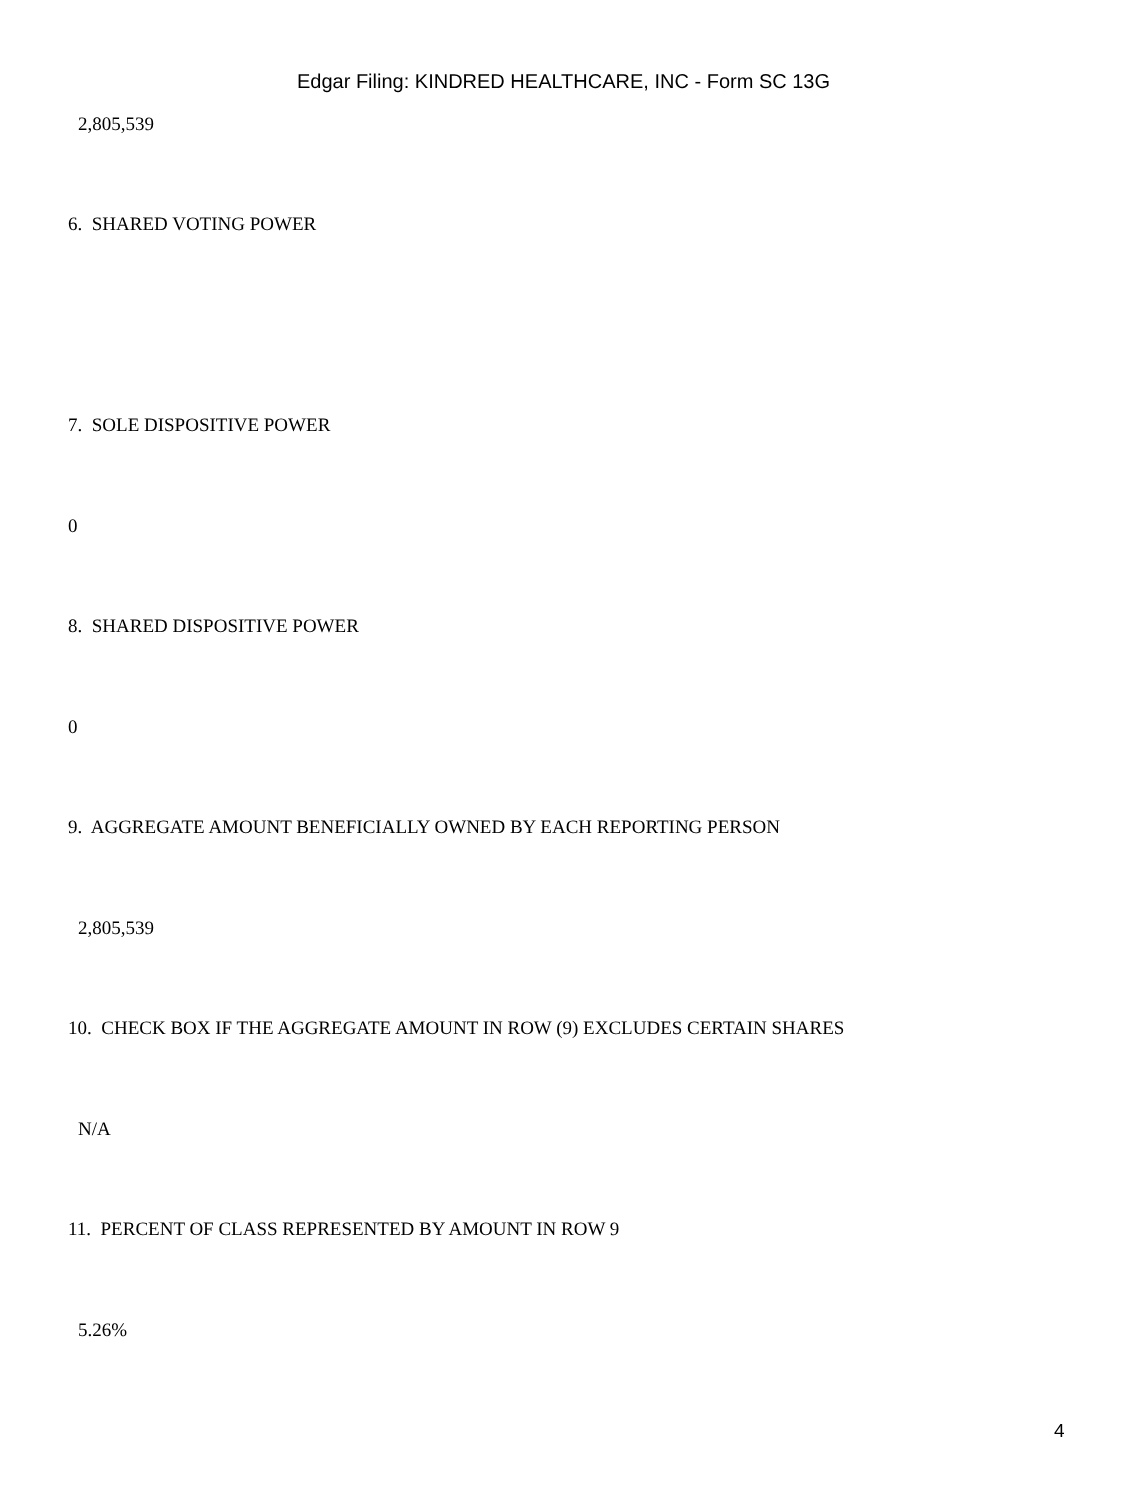Edgar Filing: KINDRED HEALTHCARE, INC - Form SC 13G
2,805,539
6. SHARED VOTING POWER
7. SOLE DISPOSITIVE POWER
0
8. SHARED DISPOSITIVE POWER
0
9. AGGREGATE AMOUNT BENEFICIALLY OWNED BY EACH REPORTING PERSON
2,805,539
10. CHECK BOX IF THE AGGREGATE AMOUNT IN ROW (9) EXCLUDES CERTAIN SHARES
N/A
11. PERCENT OF CLASS REPRESENTED BY AMOUNT IN ROW 9
5.26%
4